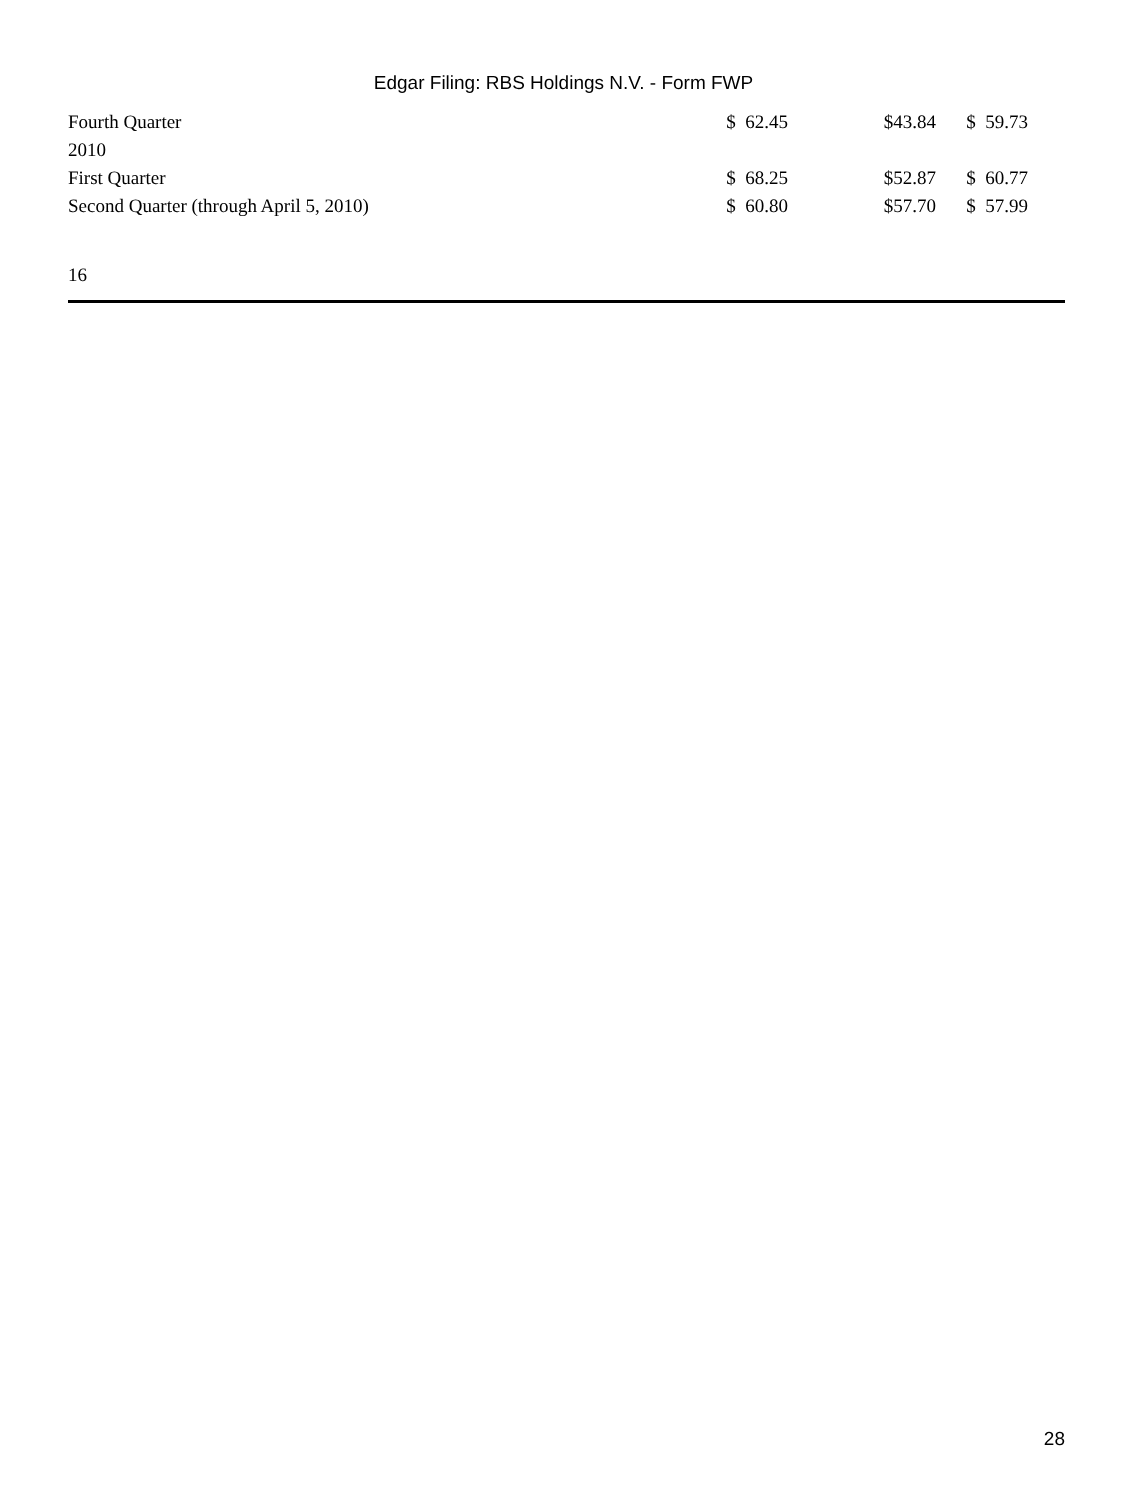Edgar Filing: RBS Holdings N.V. - Form FWP
| Fourth Quarter | $ 62.45 | $43.84 | $ 59.73 |
| 2010 | | | |
| First Quarter | $ 68.25 | $52.87 | $ 60.77 |
| Second Quarter (through April 5, 2010) | $ 60.80 | $57.70 | $ 57.99 |
16
28